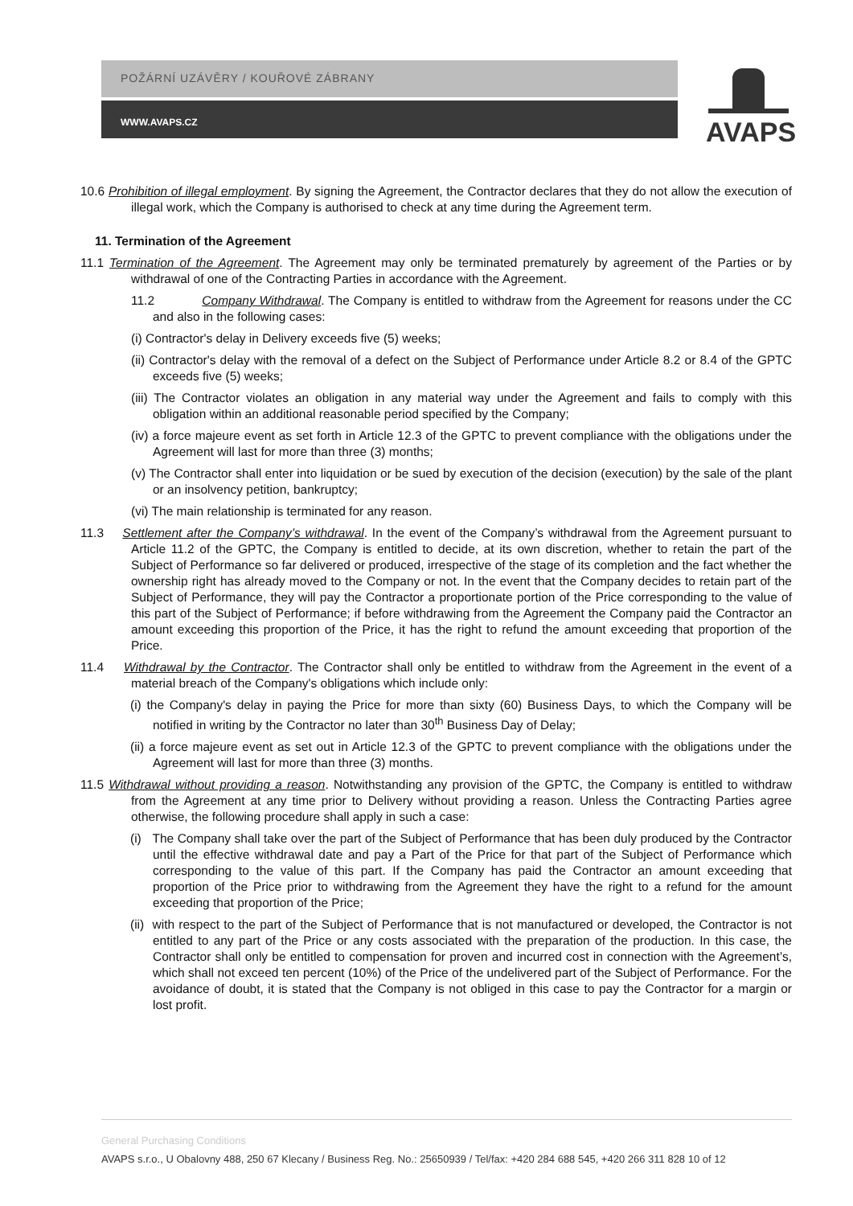POŽÁRNÍ UZÁVĚRY / KOUŘOVÉ ZÁBRANY
WWW.AVAPS.CZ
AVAPS
10.6 Prohibition of illegal employment. By signing the Agreement, the Contractor declares that they do not allow the execution of illegal work, which the Company is authorised to check at any time during the Agreement term.
11. Termination of the Agreement
11.1 Termination of the Agreement. The Agreement may only be terminated prematurely by agreement of the Parties or by withdrawal of one of the Contracting Parties in accordance with the Agreement.
11.2 Company Withdrawal. The Company is entitled to withdraw from the Agreement for reasons under the CC and also in the following cases:
(i) Contractor's delay in Delivery exceeds five (5) weeks;
(ii) Contractor's delay with the removal of a defect on the Subject of Performance under Article 8.2 or 8.4 of the GPTC exceeds five (5) weeks;
(iii) The Contractor violates an obligation in any material way under the Agreement and fails to comply with this obligation within an additional reasonable period specified by the Company;
(iv) a force majeure event as set forth in Article 12.3 of the GPTC to prevent compliance with the obligations under the Agreement will last for more than three (3) months;
(v) The Contractor shall enter into liquidation or be sued by execution of the decision (execution) by the sale of the plant or an insolvency petition, bankruptcy;
(vi) The main relationship is terminated for any reason.
11.3 Settlement after the Company’s withdrawal. In the event of the Company’s withdrawal from the Agreement pursuant to Article 11.2 of the GPTC, the Company is entitled to decide, at its own discretion, whether to retain the part of the Subject of Performance so far delivered or produced, irrespective of the stage of its completion and the fact whether the ownership right has already moved to the Company or not. In the event that the Company decides to retain part of the Subject of Performance, they will pay the Contractor a proportionate portion of the Price corresponding to the value of this part of the Subject of Performance; if before withdrawing from the Agreement the Company paid the Contractor an amount exceeding this proportion of the Price, it has the right to refund the amount exceeding that proportion of the Price.
11.4 Withdrawal by the Contractor. The Contractor shall only be entitled to withdraw from the Agreement in the event of a material breach of the Company's obligations which include only:
(i) the Company's delay in paying the Price for more than sixty (60) Business Days, to which the Company will be notified in writing by the Contractor no later than 30<sup>th</sup> Business Day of Delay;
(ii) a force majeure event as set out in Article 12.3 of the GPTC to prevent compliance with the obligations under the Agreement will last for more than three (3) months.
11.5 Withdrawal without providing a reason. Notwithstanding any provision of the GPTC, the Company is entitled to withdraw from the Agreement at any time prior to Delivery without providing a reason. Unless the Contracting Parties agree otherwise, the following procedure shall apply in such a case:
(i) The Company shall take over the part of the Subject of Performance that has been duly produced by the Contractor until the effective withdrawal date and pay a Part of the Price for that part of the Subject of Performance which corresponding to the value of this part. If the Company has paid the Contractor an amount exceeding that proportion of the Price prior to withdrawing from the Agreement they have the right to a refund for the amount exceeding that proportion of the Price;
(ii) with respect to the part of the Subject of Performance that is not manufactured or developed, the Contractor is not entitled to any part of the Price or any costs associated with the preparation of the production. In this case, the Contractor shall only be entitled to compensation for proven and incurred cost in connection with the Agreement’s, which shall not exceed ten percent (10%) of the Price of the undelivered part of the Subject of Performance. For the avoidance of doubt, it is stated that the Company is not obliged in this case to pay the Contractor for a margin or lost profit.
General Purchasing Conditions
AVAPS s.r.o., U Obalovny 488, 250 67 Klecany / Business Reg. No.: 25650939 / Tel/fax: +420 284 688 545, +420 266 311 828 10 of 12